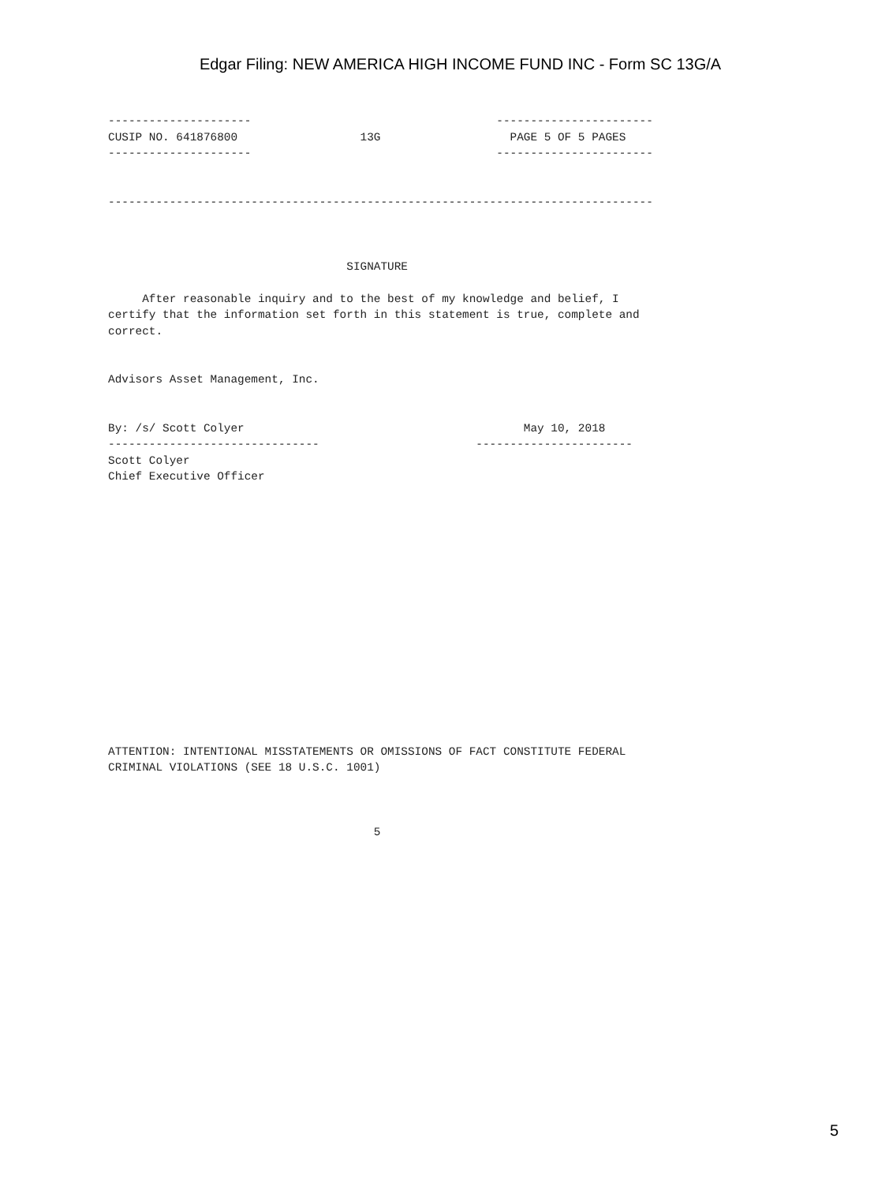Edgar Filing: NEW AMERICA HIGH INCOME FUND INC - Form SC 13G/A
---------------------                                    -----------------------
CUSIP NO. 641876800                  13G                   PAGE 5 OF 5 PAGES
---------------------                                    -----------------------


--------------------------------------------------------------------------------



                                   SIGNATURE

     After reasonable inquiry and to the best of my knowledge and belief, I
certify that the information set forth in this statement is true, complete and
correct.


Advisors Asset Management, Inc.


By: /s/ Scott Colyer                                         May 10, 2018
-------------------------------                       -----------------------
Scott Colyer
Chief Executive Officer
















ATTENTION: INTENTIONAL MISSTATEMENTS OR OMISSIONS OF FACT CONSTITUTE FEDERAL
CRIMINAL VIOLATIONS (SEE 18 U.S.C. 1001)



                                       5
5